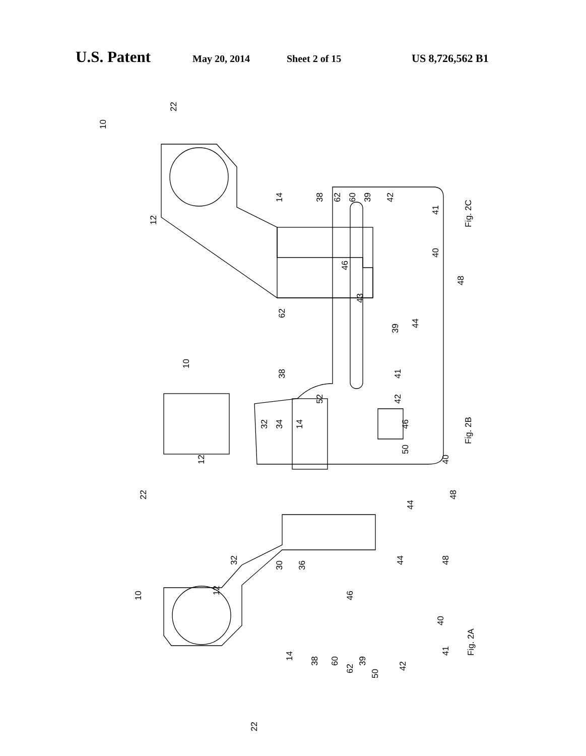U.S. Patent May 20, 2014 Sheet 2 of 15 US 8,726,562 B1
10
22
12
14
38
62
60
39
42
41
40
46
48
44
Fig. 2C
43
62
39
10
38
41
52
42
32
34
14
46
Fig. 2B
50
12
40
48
22
44
32
30
36
44
48
10
12
46
40
14
38
60
62
39
50
42
41
Fig. 2A
22